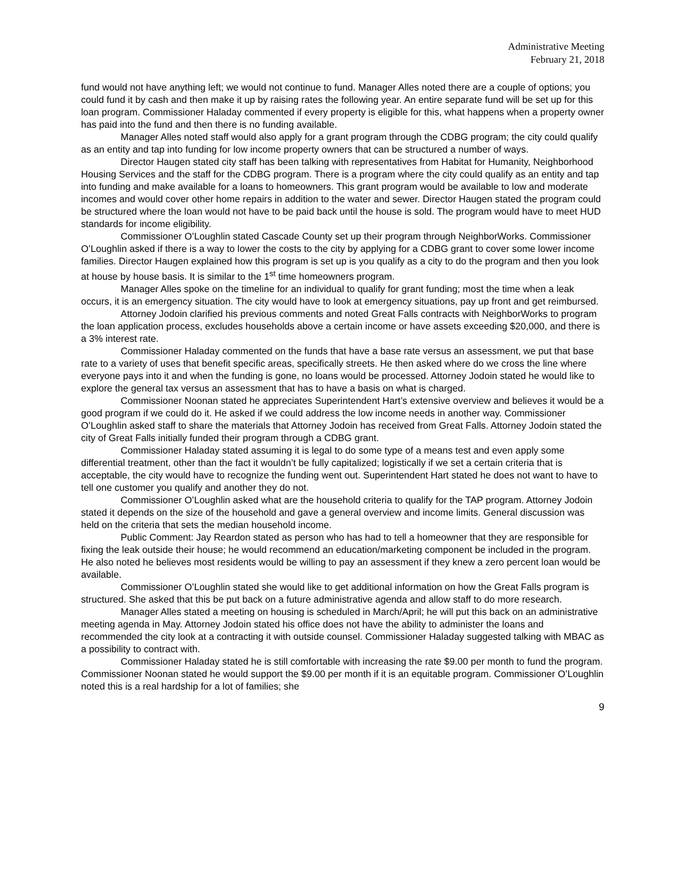Administrative Meeting
February 21, 2018
fund would not have anything left; we would not continue to fund. Manager Alles noted there are a couple of options; you could fund it by cash and then make it up by raising rates the following year. An entire separate fund will be set up for this loan program. Commissioner Haladay commented if every property is eligible for this, what happens when a property owner has paid into the fund and then there is no funding available.
Manager Alles noted staff would also apply for a grant program through the CDBG program; the city could qualify as an entity and tap into funding for low income property owners that can be structured a number of ways.
Director Haugen stated city staff has been talking with representatives from Habitat for Humanity, Neighborhood Housing Services and the staff for the CDBG program. There is a program where the city could qualify as an entity and tap into funding and make available for a loans to homeowners. This grant program would be available to low and moderate incomes and would cover other home repairs in addition to the water and sewer. Director Haugen stated the program could be structured where the loan would not have to be paid back until the house is sold. The program would have to meet HUD standards for income eligibility.
Commissioner O’Loughlin stated Cascade County set up their program through NeighborWorks. Commissioner O’Loughlin asked if there is a way to lower the costs to the city by applying for a CDBG grant to cover some lower income families. Director Haugen explained how this program is set up is you qualify as a city to do the program and then you look at house by house basis. It is similar to the 1<sup>st</sup> time homeowners program.
Manager Alles spoke on the timeline for an individual to qualify for grant funding; most the time when a leak occurs, it is an emergency situation. The city would have to look at emergency situations, pay up front and get reimbursed.
Attorney Jodoin clarified his previous comments and noted Great Falls contracts with NeighborWorks to program the loan application process, excludes households above a certain income or have assets exceeding $20,000, and there is a 3% interest rate.
Commissioner Haladay commented on the funds that have a base rate versus an assessment, we put that base rate to a variety of uses that benefit specific areas, specifically streets. He then asked where do we cross the line where everyone pays into it and when the funding is gone, no loans would be processed. Attorney Jodoin stated he would like to explore the general tax versus an assessment that has to have a basis on what is charged.
Commissioner Noonan stated he appreciates Superintendent Hart’s extensive overview and believes it would be a good program if we could do it. He asked if we could address the low income needs in another way. Commissioner O’Loughlin asked staff to share the materials that Attorney Jodoin has received from Great Falls. Attorney Jodoin stated the city of Great Falls initially funded their program through a CDBG grant.
Commissioner Haladay stated assuming it is legal to do some type of a means test and even apply some differential treatment, other than the fact it wouldn’t be fully capitalized; logistically if we set a certain criteria that is acceptable, the city would have to recognize the funding went out. Superintendent Hart stated he does not want to have to tell one customer you qualify and another they do not.
Commissioner O’Loughlin asked what are the household criteria to qualify for the TAP program. Attorney Jodoin stated it depends on the size of the household and gave a general overview and income limits. General discussion was held on the criteria that sets the median household income.
Public Comment: Jay Reardon stated as person who has had to tell a homeowner that they are responsible for fixing the leak outside their house; he would recommend an education/marketing component be included in the program. He also noted he believes most residents would be willing to pay an assessment if they knew a zero percent loan would be available.
Commissioner O’Loughlin stated she would like to get additional information on how the Great Falls program is structured. She asked that this be put back on a future administrative agenda and allow staff to do more research.
Manager Alles stated a meeting on housing is scheduled in March/April; he will put this back on an administrative meeting agenda in May. Attorney Jodoin stated his office does not have the ability to administer the loans and recommended the city look at a contracting it with outside counsel. Commissioner Haladay suggested talking with MBAC as a possibility to contract with.
Commissioner Haladay stated he is still comfortable with increasing the rate $9.00 per month to fund the program. Commissioner Noonan stated he would support the $9.00 per month if it is an equitable program. Commissioner O’Loughlin noted this is a real hardship for a lot of families; she
9